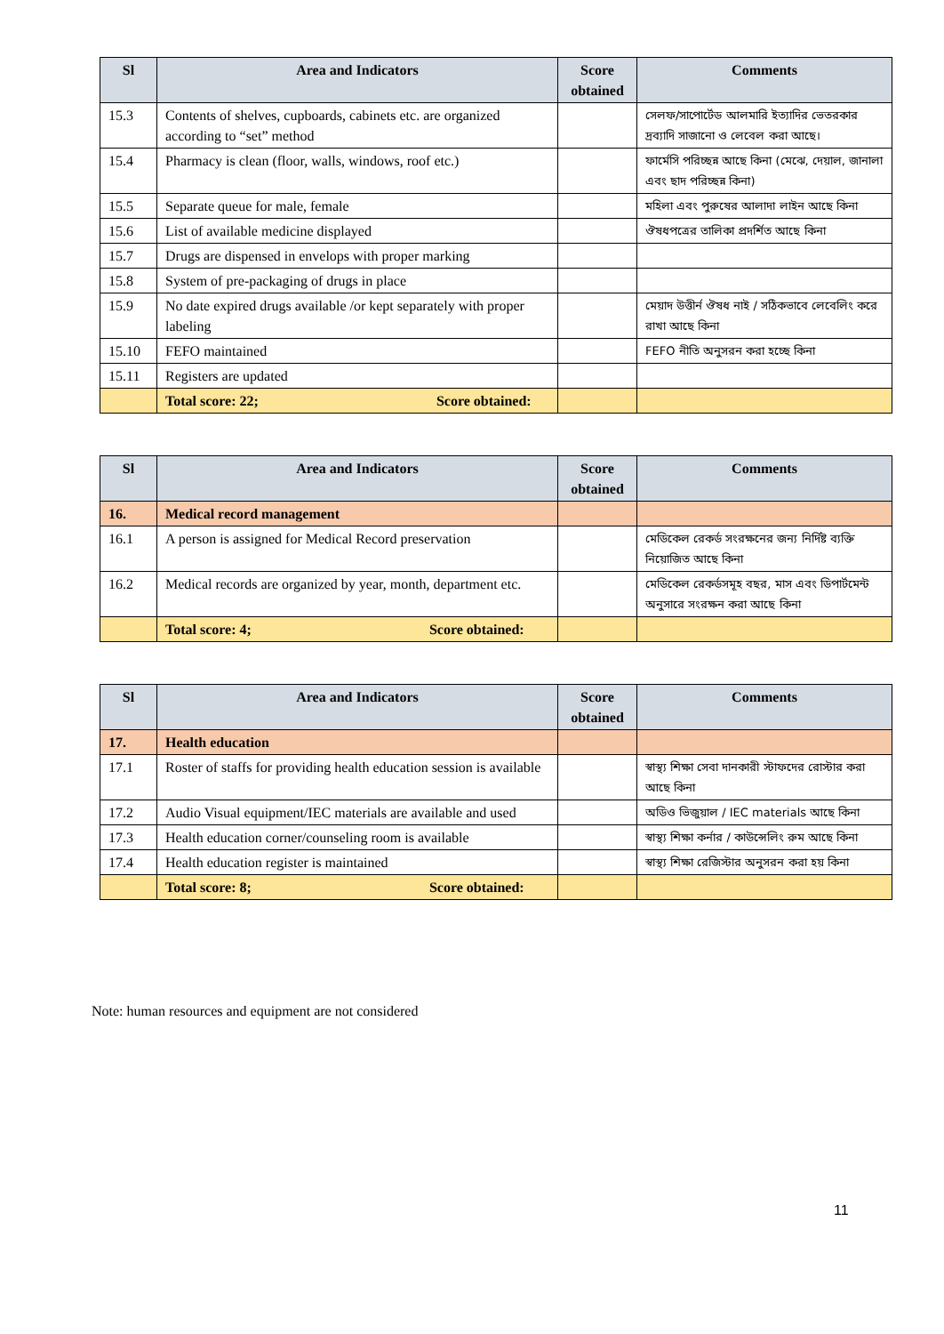| Sl | Area and Indicators | Score obtained | Comments |
| --- | --- | --- | --- |
| 15.3 | Contents of shelves, cupboards, cabinets etc. are organized according to “set” method | | সেলফ/সাপোর্টেড আলমারি ইত্যাদির ভেতরকার দ্রব্যাদি সাজানো ও লেবেল করা আছে। |
| 15.4 | Pharmacy is clean (floor, walls, windows, roof etc.) | | ফার্মেসি পরিচ্ছন্ন আছে কিনা (মেঝে, দেয়াল, জানালা এবং ছাদ পরিচ্ছন্ন কিনা) |
| 15.5 | Separate queue for male, female | | মহিলা এবং পুরুষের আলাদা লাইন আছে কিনা |
| 15.6 | List of available medicine displayed | | ঔষধপত্রের তালিকা প্রদর্শিত আছে কিনা |
| 15.7 | Drugs are dispensed in envelops with proper marking | | |
| 15.8 | System of pre-packaging of drugs in place | | |
| 15.9 | No date expired drugs available /or kept separately with proper labeling | | মেয়াদ উত্তীর্ন ঔষধ নাই / সঠিকভাবে লেবেলিং করে রাখা আছে কিনা |
| 15.10 | FEFO maintained | | FEFO নীতি অনুসরন করা হচ্ছে কিনা |
| 15.11 | Registers are updated | | |
| | Total score: 22; Score obtained: | | |
| Sl | Area and Indicators | Score obtained | Comments |
| --- | --- | --- | --- |
| 16. | Medical record management | | |
| 16.1 | A person is assigned for Medical Record preservation | | মেডিকেল রেকর্ড সংরক্ষনের জন্য নির্দিষ্ট ব্যক্তি নিয়োজিত আছে কিনা |
| 16.2 | Medical records are organized by year, month, department etc. | | মেডিকেল রেকর্ডসমূহ বছর, মাস এবং ডিপার্টমেন্ট অনুসারে সংরক্ষন করা আছে কিনা |
| | Total score: 4; Score obtained: | | |
| Sl | Area and Indicators | Score obtained | Comments |
| --- | --- | --- | --- |
| 17. | Health education | | |
| 17.1 | Roster of staffs for providing health education session is available | | স্বাস্থ্য শিক্ষা সেবা দানকারী স্টাফদের রোস্টার করা আছে কিনা |
| 17.2 | Audio Visual equipment/IEC materials are available and used | | অডিও ভিজুয়াল / IEC materials আছে কিনা |
| 17.3 | Health education corner/counseling room is available | | স্বাস্থ্য শিক্ষা কর্নার / কাউন্সেলিং রুম আছে কিনা |
| 17.4 | Health education register is maintained | | স্বাস্থ্য শিক্ষা রেজিস্টার অনুসরন করা হয় কিনা |
| | Total score: 8; Score obtained: | | |
Note: human resources and equipment are not considered
11